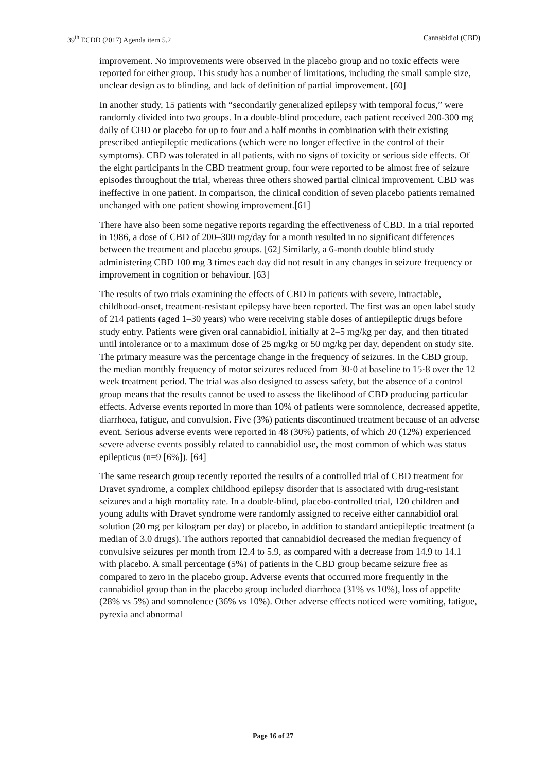39<sup>th</sup> ECDD (2017) Agenda item 5.2 Cannabidiol (CBD)
improvement. No improvements were observed in the placebo group and no toxic effects were reported for either group. This study has a number of limitations, including the small sample size, unclear design as to blinding, and lack of definition of partial improvement. [60]
In another study, 15 patients with “secondarily generalized epilepsy with temporal focus,” were randomly divided into two groups. In a double-blind procedure, each patient received 200-300 mg daily of CBD or placebo for up to four and a half months in combination with their existing prescribed antiepileptic medications (which were no longer effective in the control of their symptoms). CBD was tolerated in all patients, with no signs of toxicity or serious side effects. Of the eight participants in the CBD treatment group, four were reported to be almost free of seizure episodes throughout the trial, whereas three others showed partial clinical improvement. CBD was ineffective in one patient. In comparison, the clinical condition of seven placebo patients remained unchanged with one patient showing improvement.[61]
There have also been some negative reports regarding the effectiveness of CBD. In a trial reported in 1986, a dose of CBD of 200–300 mg/day for a month resulted in no significant differences between the treatment and placebo groups. [62] Similarly, a 6-month double blind study administering CBD 100 mg 3 times each day did not result in any changes in seizure frequency or improvement in cognition or behaviour. [63]
The results of two trials examining the effects of CBD in patients with severe, intractable, childhood-onset, treatment-resistant epilepsy have been reported. The first was an open label study of 214 patients (aged 1–30 years) who were receiving stable doses of antiepileptic drugs before study entry. Patients were given oral cannabidiol, initially at 2–5 mg/kg per day, and then titrated until intolerance or to a maximum dose of 25 mg/kg or 50 mg/kg per day, dependent on study site. The primary measure was the percentage change in the frequency of seizures. In the CBD group, the median monthly frequency of motor seizures reduced from 30·0 at baseline to 15·8 over the 12 week treatment period. The trial was also designed to assess safety, but the absence of a control group means that the results cannot be used to assess the likelihood of CBD producing particular effects. Adverse events reported in more than 10% of patients were somnolence, decreased appetite, diarrhoea, fatigue, and convulsion. Five (3%) patients discontinued treatment because of an adverse event. Serious adverse events were reported in 48 (30%) patients, of which 20 (12%) experienced severe adverse events possibly related to cannabidiol use, the most common of which was status epilepticus (n=9 [6%]). [64]
The same research group recently reported the results of a controlled trial of CBD treatment for Dravet syndrome, a complex childhood epilepsy disorder that is associated with drug-resistant seizures and a high mortality rate. In a double-blind, placebo-controlled trial, 120 children and young adults with Dravet syndrome were randomly assigned to receive either cannabidiol oral solution (20 mg per kilogram per day) or placebo, in addition to standard antiepileptic treatment (a median of 3.0 drugs). The authors reported that cannabidiol decreased the median frequency of convulsive seizures per month from 12.4 to 5.9, as compared with a decrease from 14.9 to 14.1 with placebo. A small percentage (5%) of patients in the CBD group became seizure free as compared to zero in the placebo group. Adverse events that occurred more frequently in the cannabidiol group than in the placebo group included diarrhoea (31% vs 10%), loss of appetite (28% vs 5%) and somnolence (36% vs 10%). Other adverse effects noticed were vomiting, fatigue, pyrexia and abnormal
Page 16 of 27